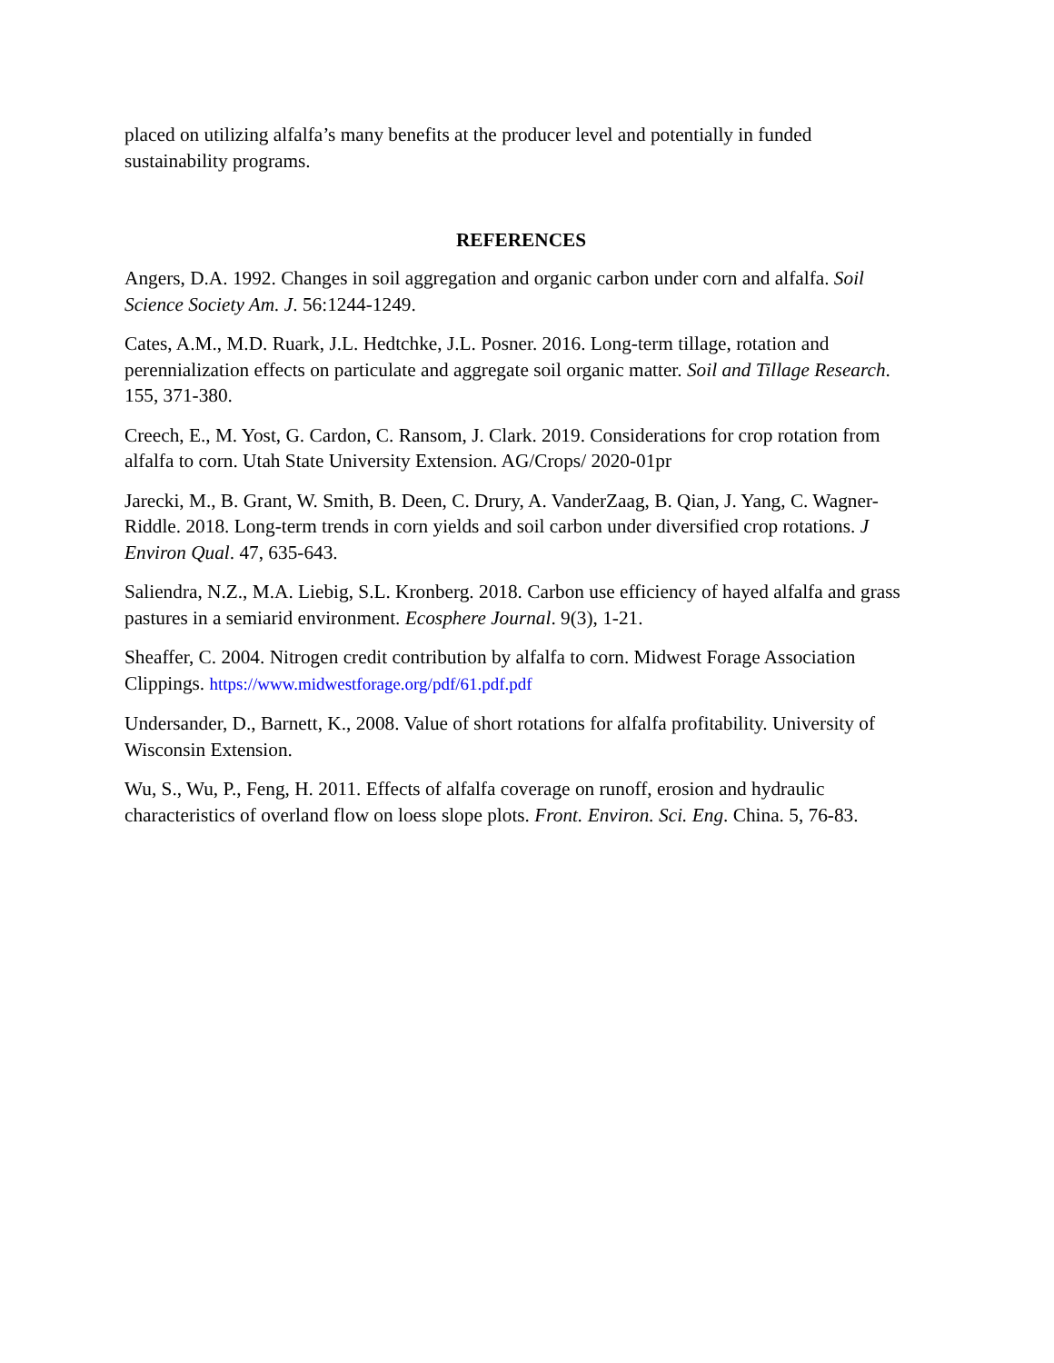placed on utilizing alfalfa’s many benefits at the producer level and potentially in funded sustainability programs.
REFERENCES
Angers, D.A. 1992. Changes in soil aggregation and organic carbon under corn and alfalfa. Soil Science Society Am. J. 56:1244-1249.
Cates, A.M., M.D. Ruark, J.L. Hedtchke, J.L. Posner. 2016. Long-term tillage, rotation and perennialization effects on particulate and aggregate soil organic matter. Soil and Tillage Research. 155, 371-380.
Creech, E., M. Yost, G. Cardon, C. Ransom, J. Clark. 2019. Considerations for crop rotation from alfalfa to corn. Utah State University Extension. AG/Crops/ 2020-01pr
Jarecki, M., B. Grant, W. Smith, B. Deen, C. Drury, A. VanderZaag, B. Qian, J. Yang, C. Wagner-Riddle. 2018. Long-term trends in corn yields and soil carbon under diversified crop rotations. J Environ Qual. 47, 635-643.
Saliendra, N.Z., M.A. Liebig, S.L. Kronberg. 2018. Carbon use efficiency of hayed alfalfa and grass pastures in a semiarid environment. Ecosphere Journal. 9(3), 1-21.
Sheaffer, C. 2004. Nitrogen credit contribution by alfalfa to corn. Midwest Forage Association Clippings. https://www.midwestforage.org/pdf/61.pdf.pdf
Undersander, D., Barnett, K., 2008. Value of short rotations for alfalfa profitability. University of Wisconsin Extension.
Wu, S., Wu, P., Feng, H. 2011. Effects of alfalfa coverage on runoff, erosion and hydraulic characteristics of overland flow on loess slope plots. Front. Environ. Sci. Eng. China. 5, 76-83.